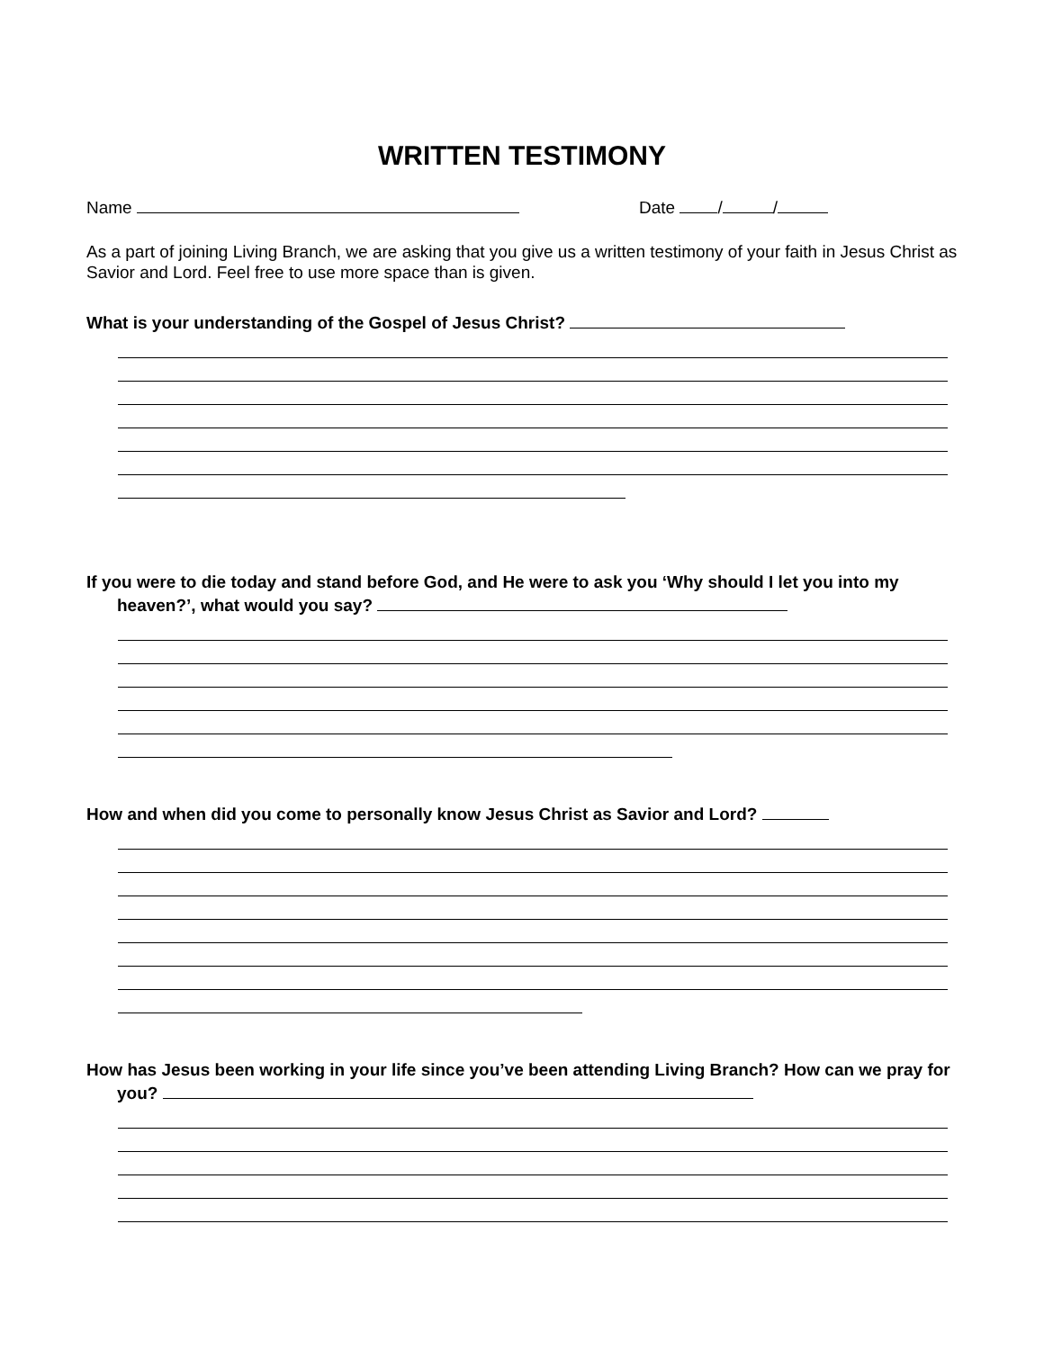WRITTEN TESTIMONY
Name Date / /
As a part of joining Living Branch, we are asking that you give us a written testimony of your faith in Jesus Christ as Savior and Lord. Feel free to use more space than is given.
What is your understanding of the Gospel of Jesus Christ?
If you were to die today and stand before God, and He were to ask you ‘Why should I let you into my heaven?’, what would you say?
How and when did you come to personally know Jesus Christ as Savior and Lord?
How has Jesus been working in your life since you’ve been attending Living Branch? How can we pray for you?